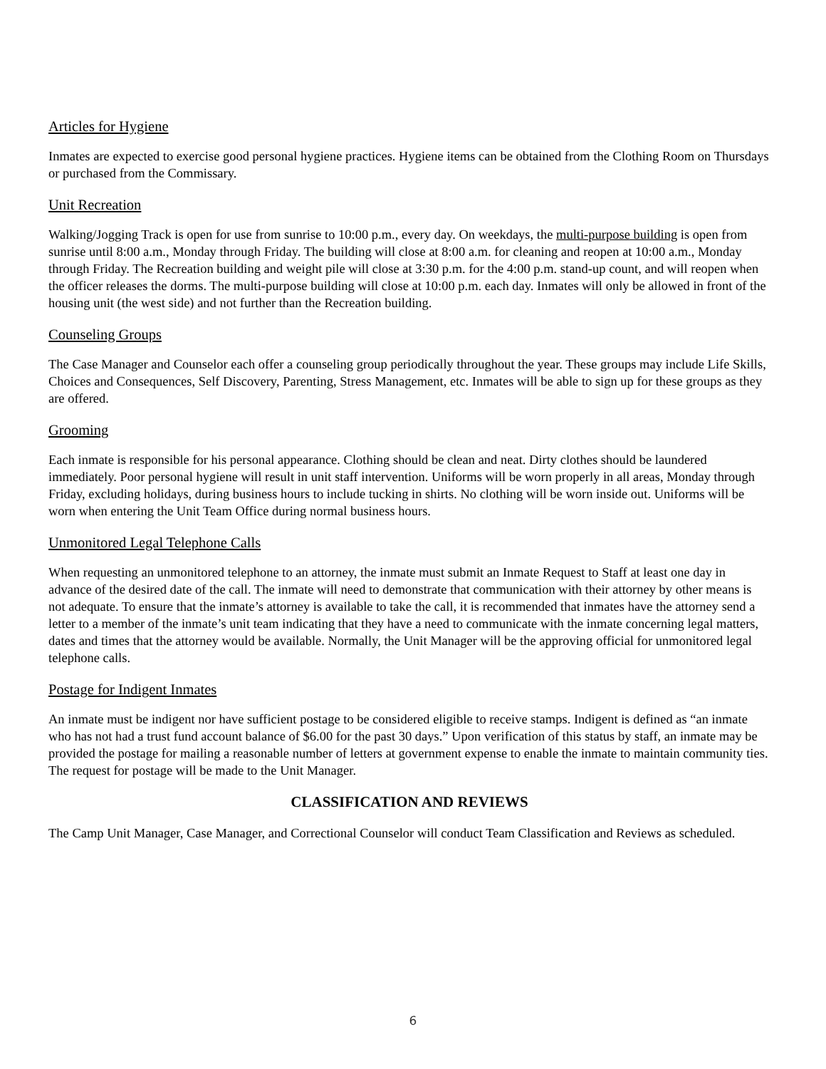Articles for Hygiene
Inmates are expected to exercise good personal hygiene practices. Hygiene items can be obtained from the Clothing Room on Thursdays or purchased from the Commissary.
Unit Recreation
Walking/Jogging Track is open for use from sunrise to 10:00 p.m., every day. On weekdays, the multi-purpose building is open from sunrise until 8:00 a.m., Monday through Friday. The building will close at 8:00 a.m. for cleaning and reopen at 10:00 a.m., Monday through Friday. The Recreation building and weight pile will close at 3:30 p.m. for the 4:00 p.m. stand-up count, and will reopen when the officer releases the dorms. The multi-purpose building will close at 10:00 p.m. each day. Inmates will only be allowed in front of the housing unit (the west side) and not further than the Recreation building.
Counseling Groups
The Case Manager and Counselor each offer a counseling group periodically throughout the year. These groups may include Life Skills, Choices and Consequences, Self Discovery, Parenting, Stress Management, etc. Inmates will be able to sign up for these groups as they are offered.
Grooming
Each inmate is responsible for his personal appearance. Clothing should be clean and neat. Dirty clothes should be laundered immediately. Poor personal hygiene will result in unit staff intervention. Uniforms will be worn properly in all areas, Monday through Friday, excluding holidays, during business hours to include tucking in shirts. No clothing will be worn inside out. Uniforms will be worn when entering the Unit Team Office during normal business hours.
Unmonitored Legal Telephone Calls
When requesting an unmonitored telephone to an attorney, the inmate must submit an Inmate Request to Staff at least one day in advance of the desired date of the call. The inmate will need to demonstrate that communication with their attorney by other means is not adequate. To ensure that the inmate’s attorney is available to take the call, it is recommended that inmates have the attorney send a letter to a member of the inmate’s unit team indicating that they have a need to communicate with the inmate concerning legal matters, dates and times that the attorney would be available. Normally, the Unit Manager will be the approving official for unmonitored legal telephone calls.
Postage for Indigent Inmates
An inmate must be indigent nor have sufficient postage to be considered eligible to receive stamps. Indigent is defined as “an inmate who has not had a trust fund account balance of $6.00 for the past 30 days.” Upon verification of this status by staff, an inmate may be provided the postage for mailing a reasonable number of letters at government expense to enable the inmate to maintain community ties. The request for postage will be made to the Unit Manager.
CLASSIFICATION AND REVIEWS
The Camp Unit Manager, Case Manager, and Correctional Counselor will conduct Team Classification and Reviews as scheduled.
6